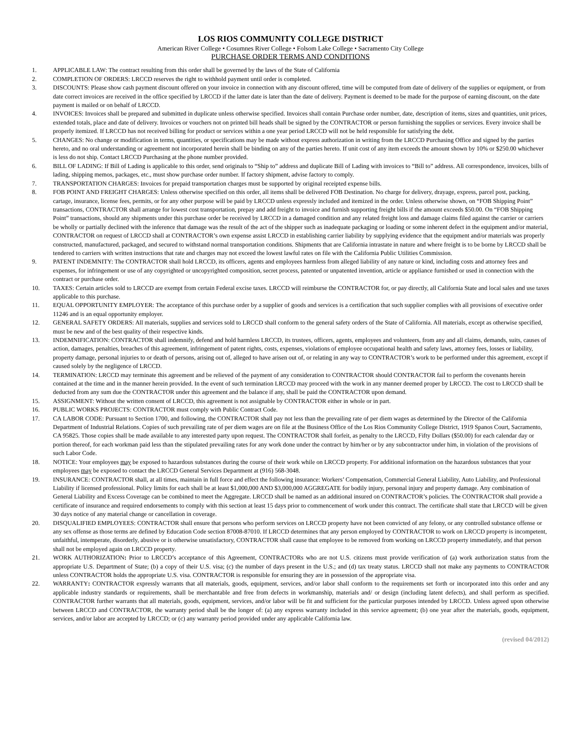LOS RIOS COMMUNITY COLLEGE DISTRICT
American River College • Cosumnes River College • Folsom Lake College • Sacramento City College
PURCHASE ORDER TERMS AND CONDITIONS
1. APPLICABLE LAW: The contract resulting from this order shall be governed by the laws of the State of California
2. COMPLETION OF ORDERS: LRCCD reserves the right to withhold payment until order is completed.
3. DISCOUNTS: Please show cash payment discount offered on your invoice in connection with any discount offered, time will be computed from date of delivery of the supplies or equipment, or from date correct invoices are received in the office specified by LRCCD if the latter date is later than the date of delivery. Payment is deemed to be made for the purpose of earning discount, on the date payment is mailed or on behalf of LRCCD.
4. INVOICES: Invoices shall be prepared and submitted in duplicate unless otherwise specified. Invoices shall contain Purchase order number, date, description of items, sizes and quantities, unit prices, extended totals, place and date of delivery. Invoices or vouchers not on printed bill heads shall be signed by the CONTRACTOR or person furnishing the supplies or services. Every invoice shall be properly itemized. If LRCCD has not received billing for product or services within a one year period LRCCD will not be held responsible for satisfying the debt.
5. CHANGES: No change or modification in terms, quantities, or specifications may be made without express authorization in writing from the LRCCD Purchasing Office and signed by the parties hereto, and no oral understanding or agreement not incorporated herein shall be binding on any of the parties hereto. If unit cost of any item exceeds the amount shown by 10% or $250.00 whichever is less do not ship. Contact LRCCD Purchasing at the phone number provided.
6. BILL OF LADING: If Bill of Lading is applicable to this order, send originals to “Ship to” address and duplicate Bill of Lading with invoices to “Bill to” address. All correspondence, invoices, bills of lading, shipping memos, packages, etc., must show purchase order number. If factory shipment, advise factory to comply.
7. TRANSPORTATION CHARGES: Invoices for prepaid transportation charges must be supported by original receipted expense bills.
8. FOB POINT AND FREIGHT CHARGES: Unless otherwise specified on this order, all items shall be delivered FOB Destination. No charge for delivery, drayage, express, parcel post, packing, cartage, insurance, license fees, permits, or for any other purpose will be paid by LRCCD unless expressly included and itemized in the order. Unless otherwise shown, on “FOB Shipping Point” transactions, CONTRACTOR shall arrange for lowest cost transportation, prepay and add freight to invoice and furnish supporting freight bills if the amount exceeds $50.00. On “FOB Shipping Point” transactions, should any shipments under this purchase order be received by LRCCD in a damaged condition and any related freight loss and damage claims filed against the carrier or carriers be wholly or partially declined with the inference that damage was the result of the act of the shipper such as inadequate packaging or loading or some inherent defect in the equipment and/or material, CONTRACTOR on request of LRCCD shall at CONTRACTOR’s own expense assist LRCCD in establishing carrier liability by supplying evidence that the equipment and/or materials was properly constructed, manufactured, packaged, and secured to withstand normal transportation conditions. Shipments that are California intrastate in nature and where freight is to be borne by LRCCD shall be tendered to carriers with written instructions that rate and charges may not exceed the lowest lawful rates on file with the California Public Utilities Commission.
9. PATENT INDEMNITY: The CONTRACTOR shall hold LRCCD, its officers, agents and employees harmless from alleged liability of any nature or kind, including costs and attorney fees and expenses, for infringement or use of any copyrighted or uncopyrighted composition, secret process, patented or unpatented invention, article or appliance furnished or used in connection with the contract or purchase order.
10. TAXES: Certain articles sold to LRCCD are exempt from certain Federal excise taxes. LRCCD will reimburse the CONTRACTOR for, or pay directly, all California State and local sales and use taxes applicable to this purchase.
11. EQUAL OPPORTUNITY EMPLOYER: The acceptance of this purchase order by a supplier of goods and services is a certification that such supplier complies with all provisions of executive order 11246 and is an equal opportunity employer.
12. GENERAL SAFETY ORDERS: All materials, supplies and services sold to LRCCD shall conform to the general safety orders of the State of California. All materials, except as otherwise specified, must be new and of the best quality of their respective kinds.
13. INDEMNIFICATION: CONTRACTOR shall indemnify, defend and hold harmless LRCCD, its trustees, officers, agents, employees and volunteers, from any and all claims, demands, suits, causes of action, damages, penalties, breaches of this agreement, infringement of patent rights, costs, expenses, violations of employee occupational health and safety laws, attorney fees, losses or liability, property damage, personal injuries to or death of persons, arising out of, alleged to have arisen out of, or relating in any way to CONTRACTOR’s work to be performed under this agreement, except if caused solely by the negligence of LRCCD.
14. TERMINATION: LRCCD may terminate this agreement and be relieved of the payment of any consideration to CONTRACTOR should CONTRACTOR fail to perform the covenants herein contained at the time and in the manner herein provided. In the event of such termination LRCCD may proceed with the work in any manner deemed proper by LRCCD. The cost to LRCCD shall be deducted from any sum due the CONTRACTOR under this agreement and the balance if any, shall be paid the CONTRACTOR upon demand.
15. ASSIGNMENT: Without the written consent of LRCCD, this agreement is not assignable by CONTRACTOR either in whole or in part.
16. PUBLIC WORKS PROJECTS: CONTRACTOR must comply with Public Contract Code.
17. CA LABOR CODE: Pursuant to Section 1700, and following, the CONTRACTOR shall pay not less than the prevailing rate of per diem wages as determined by the Director of the California Department of Industrial Relations. Copies of such prevailing rate of per diem wages are on file at the Business Office of the Los Rios Community College District, 1919 Spanos Court, Sacramento, CA 95825. Those copies shall be made available to any interested party upon request. The CONTRACTOR shall forfeit, as penalty to the LRCCD, Fifty Dollars ($50.00) for each calendar day or portion thereof, for each workman paid less than the stipulated prevailing rates for any work done under the contract by him/her or by any subcontractor under him, in violation of the provisions of such Labor Code.
18. NOTICE: Your employees may be exposed to hazardous substances during the course of their work while on LRCCD property. For additional information on the hazardous substances that your employees may be exposed to contact the LRCCD General Services Department at (916) 568-3048.
19. INSURANCE: CONTRACTOR shall, at all times, maintain in full force and effect the following insurance: Workers’ Compensation, Commercial General Liability, Auto Liability, and Professional Liability if licensed professional. Policy limits for each shall be at least $1,000,000 AND $3,000,000 AGGREGATE for bodily injury, personal injury and property damage. Any combination of General Liability and Excess Coverage can be combined to meet the Aggregate. LRCCD shall be named as an additional insured on CONTRACTOR’s policies. The CONTRACTOR shall provide a certificate of insurance and required endorsements to comply with this section at least 15 days prior to commencement of work under this contract. The certificate shall state that LRCCD will be given 30 days notice of any material change or cancellation in coverage.
20. DISQUALIFIED EMPLOYEES: CONTRACTOR shall ensure that persons who perform services on LRCCD property have not been convicted of any felony, or any controlled substance offense or any sex offense as those terms are defined by Education Code section 87008-87010. If LRCCD determines that any person employed by CONTRACTOR to work on LRCCD property is incompetent, unfaithful, intemperate, disorderly, abusive or is otherwise unsatisfactory, CONTRACTOR shall cause that employee to be removed from working on LRCCD property immediately, and that person shall not be employed again on LRCCD property.
21. WORK AUTHORIZATION: Prior to LRCCD’s acceptance of this Agreement, CONTRACTORs who are not U.S. citizens must provide verification of (a) work authorization status from the appropriate U.S. Department of State; (b) a copy of their U.S. visa; (c) the number of days present in the U.S.; and (d) tax treaty status. LRCCD shall not make any payments to CONTRACTOR unless CONTRACTOR holds the appropriate U.S. visa. CONTRACTOR is responsible for ensuring they are in possession of the appropriate visa.
22. WARRANTY: CONTRACTOR expressly warrants that all materials, goods, equipment, services, and/or labor shall conform to the requirements set forth or incorporated into this order and any applicable industry standards or requirements, shall be merchantable and free from defects in workmanship, materials and/ or design (including latent defects), and shall perform as specified. CONTRACTOR further warrants that all materials, goods, equipment, services, and/or labor will be fit and sufficient for the particular purposes intended by LRCCD. Unless agreed upon otherwise between LRCCD and CONTRACTOR, the warranty period shall be the longer of: (a) any express warranty included in this service agreement; (b) one year after the materials, goods, equipment, services, and/or labor are accepted by LRCCD; or (c) any warranty period provided under any applicable California law.
(revised 04/2012)